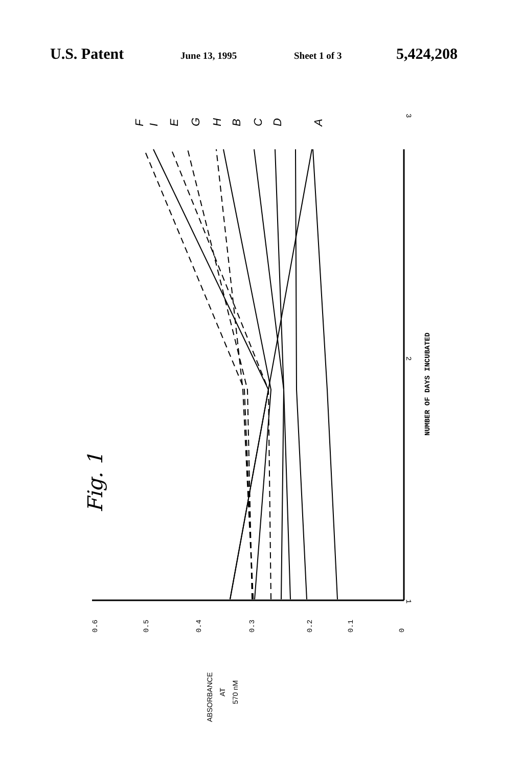U.S. Patent June 13, 1995 Sheet 1 of 3 5,424,208
1
2
3
NUMBER OF DAYS INCUBATED
0.6
0.5
0.4
0.3
0.2
0.1
0
ABSORBANCE
AT
570 nM
Fig. 1
F
I
E
G
H
B
C
D
A